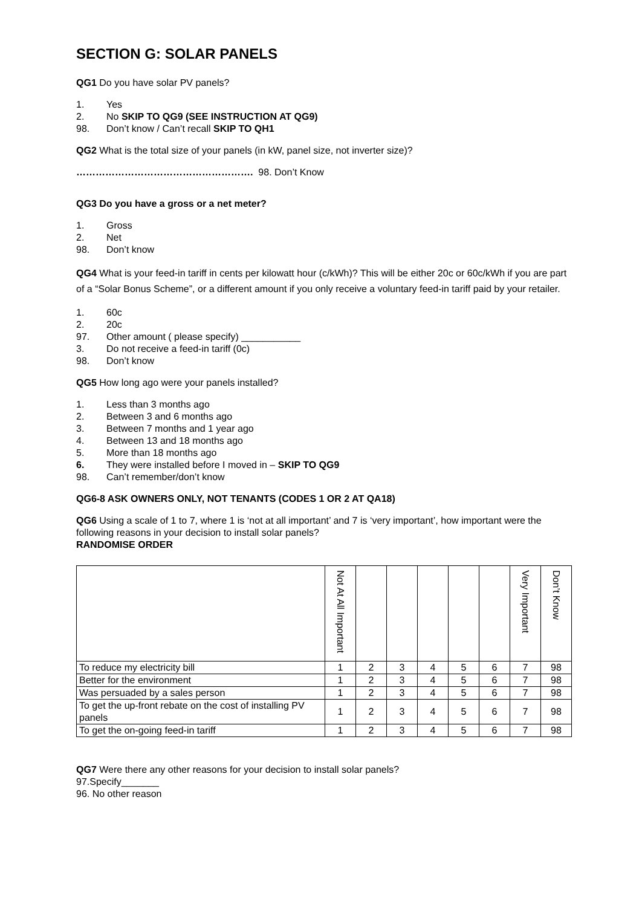SECTION G: SOLAR PANELS
QG1 Do you have solar PV panels?
1. Yes
2. No SKIP TO QG9 (SEE INSTRUCTION AT QG9)
98. Don’t know / Can’t recall SKIP TO QH1
QG2 What is the total size of your panels (in kW, panel size, not inverter size)?
………………………………………………. 98. Don’t Know
QG3 Do you have a gross or a net meter?
1. Gross
2. Net
98. Don’t know
QG4 What is your feed-in tariff in cents per kilowatt hour (c/kWh)? This will be either 20c or 60c/kWh if you are part of a “Solar Bonus Scheme”, or a different amount if you only receive a voluntary feed-in tariff paid by your retailer.
1. 60c
2. 20c
97. Other amount ( please specify) ___________
3. Do not receive a feed-in tariff (0c)
98. Don’t know
QG5 How long ago were your panels installed?
1. Less than 3 months ago
2. Between 3 and 6 months ago
3. Between 7 months and 1 year ago
4. Between 13 and 18 months ago
5. More than 18 months ago
6. They were installed before I moved in – SKIP TO QG9
98. Can’t remember/don’t know
QG6-8 ASK OWNERS ONLY, NOT TENANTS (CODES 1 OR 2 AT QA18)
QG6 Using a scale of 1 to 7, where 1 is ‘not at all important’ and 7 is ‘very important’, how important were the following reasons in your decision to install solar panels?
RANDOMISE ORDER
| | Not At All Important | | | | | | Very Important | Don’t Know |
| --- | --- | --- | --- | --- | --- | --- | --- | --- |
| To reduce my electricity bill | 1 | 2 | 3 | 4 | 5 | 6 | 7 | 98 |
| Better for the environment | 1 | 2 | 3 | 4 | 5 | 6 | 7 | 98 |
| Was persuaded by a sales person | 1 | 2 | 3 | 4 | 5 | 6 | 7 | 98 |
| To get the up-front rebate on the cost of installing PV panels | 1 | 2 | 3 | 4 | 5 | 6 | 7 | 98 |
| To get the on-going feed-in tariff | 1 | 2 | 3 | 4 | 5 | 6 | 7 | 98 |
QG7 Were there any other reasons for your decision to install solar panels?
97.Specify_______
96. No other reason